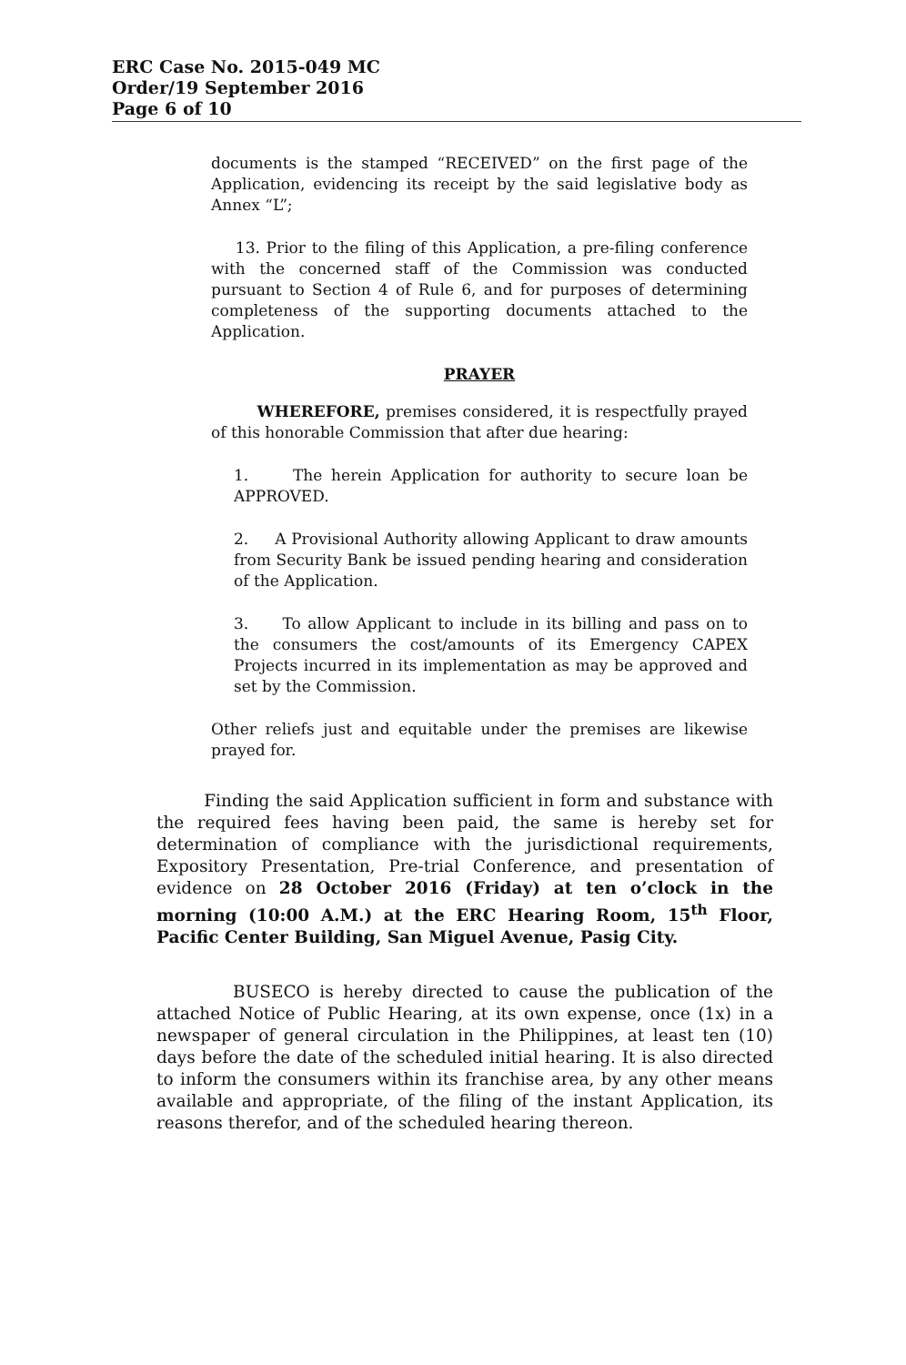ERC Case No. 2015-049 MC
Order/19 September 2016
Page 6 of 10
documents is the stamped “RECEIVED” on the first page of the Application, evidencing its receipt by the said legislative body as Annex “L”;
13. Prior to the filing of this Application, a pre-filing conference with the concerned staff of the Commission was conducted pursuant to Section 4 of Rule 6, and for purposes of determining completeness of the supporting documents attached to the Application.
PRAYER
WHEREFORE, premises considered, it is respectfully prayed of this honorable Commission that after due hearing:
1. The herein Application for authority to secure loan be APPROVED.
2. A Provisional Authority allowing Applicant to draw amounts from Security Bank be issued pending hearing and consideration of the Application.
3. To allow Applicant to include in its billing and pass on to the consumers the cost/amounts of its Emergency CAPEX Projects incurred in its implementation as may be approved and set by the Commission.
Other reliefs just and equitable under the premises are likewise prayed for.
Finding the said Application sufficient in form and substance with the required fees having been paid, the same is hereby set for determination of compliance with the jurisdictional requirements, Expository Presentation, Pre-trial Conference, and presentation of evidence on 28 October 2016 (Friday) at ten o’clock in the morning (10:00 A.M.) at the ERC Hearing Room, 15<sup>th</sup> Floor, Pacific Center Building, San Miguel Avenue, Pasig City.
BUSECO is hereby directed to cause the publication of the attached Notice of Public Hearing, at its own expense, once (1x) in a newspaper of general circulation in the Philippines, at least ten (10) days before the date of the scheduled initial hearing. It is also directed to inform the consumers within its franchise area, by any other means available and appropriate, of the filing of the instant Application, its reasons therefor, and of the scheduled hearing thereon.